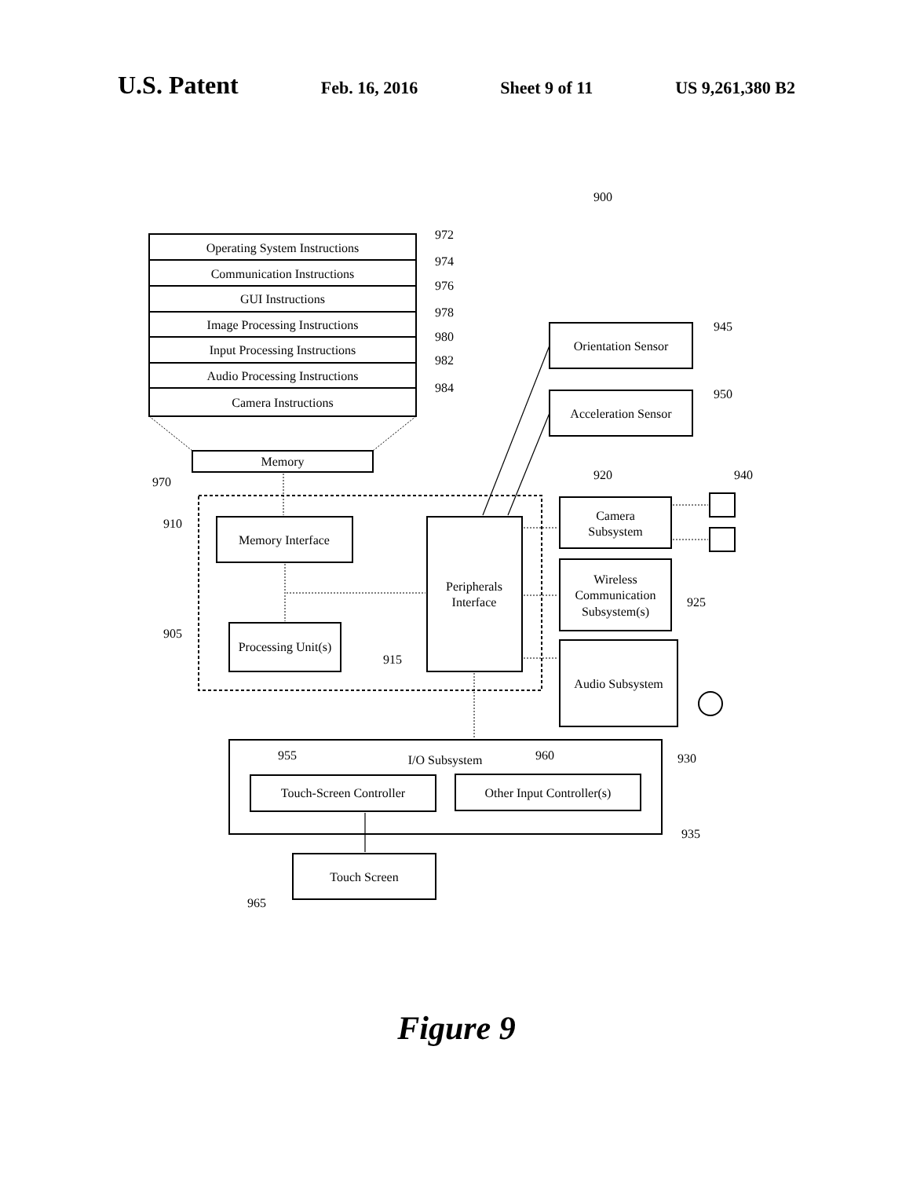U.S. Patent Feb. 16, 2016 Sheet 9 of 11 US 9,261,380 B2
Operating System Instructions
Communication Instructions
GUI Instructions
Image Processing Instructions
Input Processing Instructions
Audio Processing Instructions
Camera Instructions
Memory
Memory Interface
Processing Unit(s)
Peripherals
Interface
Orientation Sensor
Acceleration Sensor
Camera
Subsystem
Wireless
Communication
Subsystem(s)
Audio Subsystem
I/O Subsystem
Touch-Screen Controller
Other Input Controller(s)
Touch Screen
900
972
974
976
978
980
982
984
945
950
920
940
925
930
935
970
910
905
915
955
960
965
Figure 9